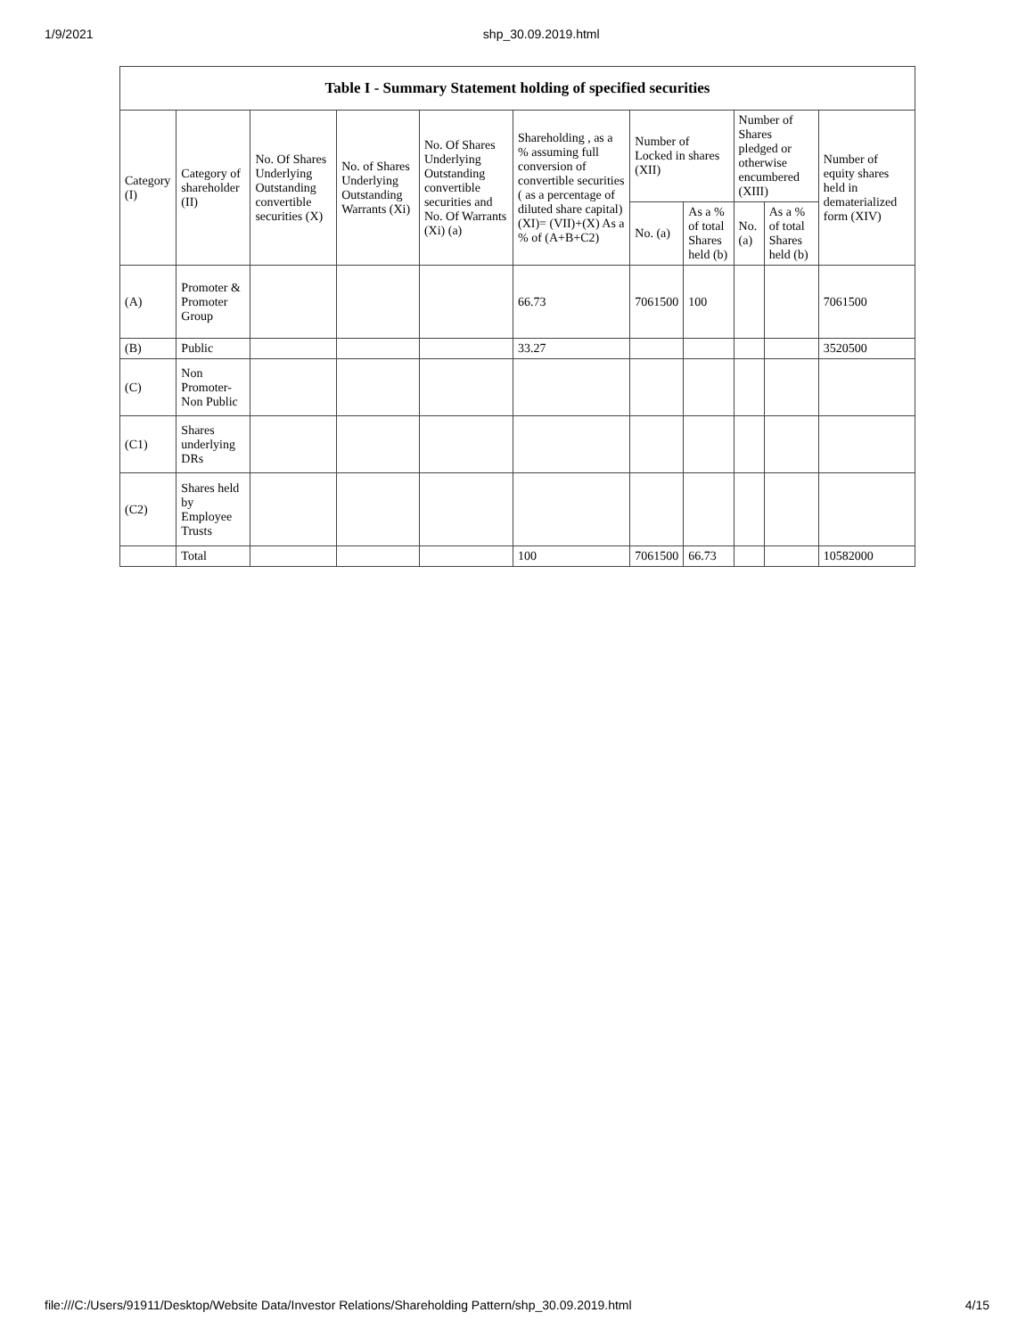1/9/2021 shp_30.09.2019.html
Table I - Summary Statement holding of specified securities
| Category (I) | Category of shareholder (II) | No. Of Shares Underlying Outstanding convertible securities (X) | No. of Shares Underlying Outstanding Warrants (Xi) | No. Of Shares Underlying Outstanding convertible securities and No. Of Warrants (Xi) (a) | Shareholding , as a % assuming full conversion of convertible securities ( as a percentage of diluted share capital) (XI)= (VII)+(X) As a % of (A+B+C2) | Number of Locked in shares (XII) | | Number of Shares pledged or otherwise encumbered (XIII) | | Number of equity shares held in dematerialized form (XIV) |
| --- | --- | --- | --- | --- | --- | --- | --- | --- | --- | --- |
| | | | | | | No. (a) | As a % of total Shares held (b) | No. (a) | As a % of total Shares held (b) | |
| (A) | Promoter & Promoter Group | | | | 66.73 | 7061500 | 100 | | | 7061500 |
| (B) | Public | | | | 33.27 | | | | | 3520500 |
| (C) | Non Promoter- Non Public | | | | | | | | | |
| (C1) | Shares underlying DRs | | | | | | | | | |
| (C2) | Shares held by Employee Trusts | | | | | | | | | |
| | Total | | | | 100 | 7061500 | 66.73 | | | 10582000 |
file:///C:/Users/91911/Desktop/Website Data/Investor Relations/Shareholding Pattern/shp_30.09.2019.html 4/15